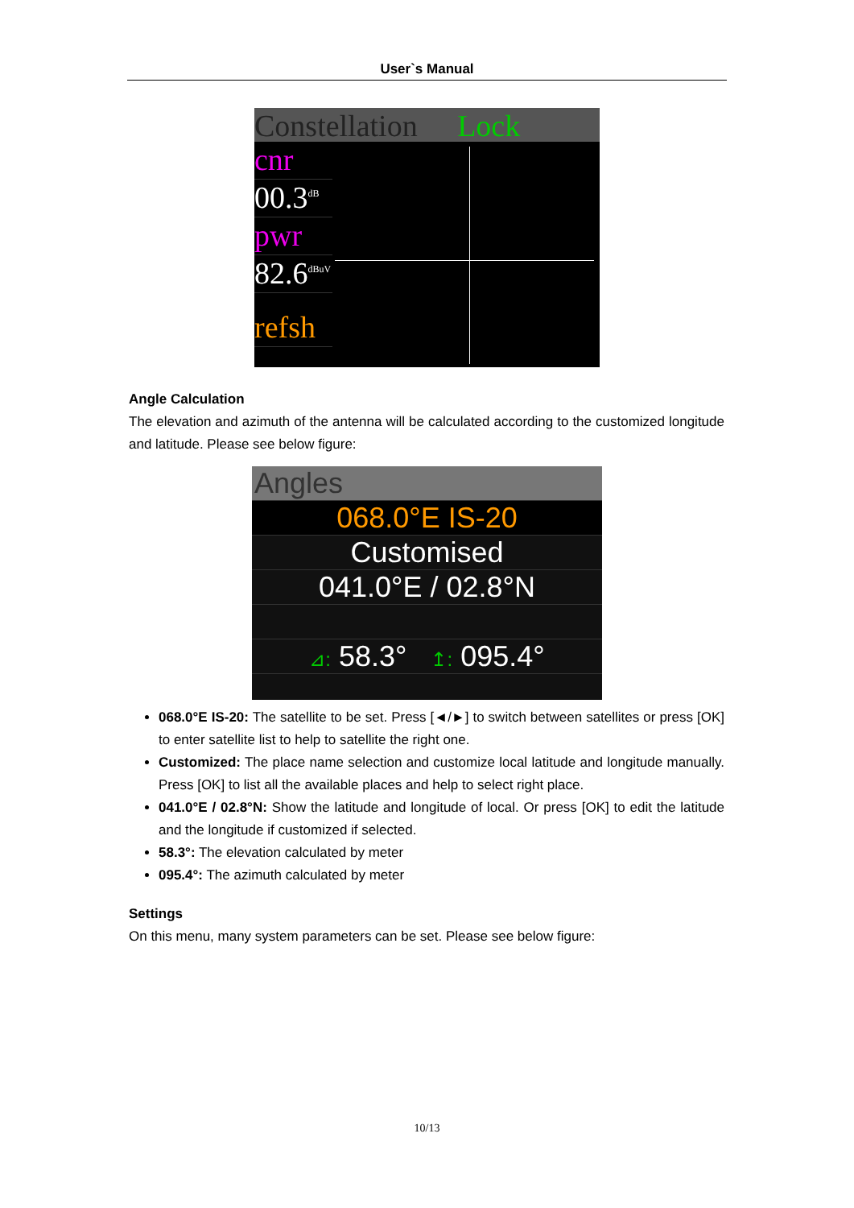User`s Manual
Constellation Lock
cnr
00.3<sup>dB</sup>
pwr
82.6<sup>dBuV</sup>
refsh
Angle Calculation
The elevation and azimuth of the antenna will be calculated according to the customized longitude and latitude. Please see below figure:
Angles
068.0°E IS-20
Customised
041.0°E / 02.8°N
⊿: 58.3° ↥: 095.4°
068.0°E IS-20: The satellite to be set. Press [◄/►] to switch between satellites or press [OK] to enter satellite list to help to satellite the right one.
Customized: The place name selection and customize local latitude and longitude manually. Press [OK] to list all the available places and help to select right place.
041.0°E / 02.8°N: Show the latitude and longitude of local. Or press [OK] to edit the latitude and the longitude if customized if selected.
58.3°: The elevation calculated by meter
095.4°: The azimuth calculated by meter
Settings
On this menu, many system parameters can be set. Please see below figure:
10/13